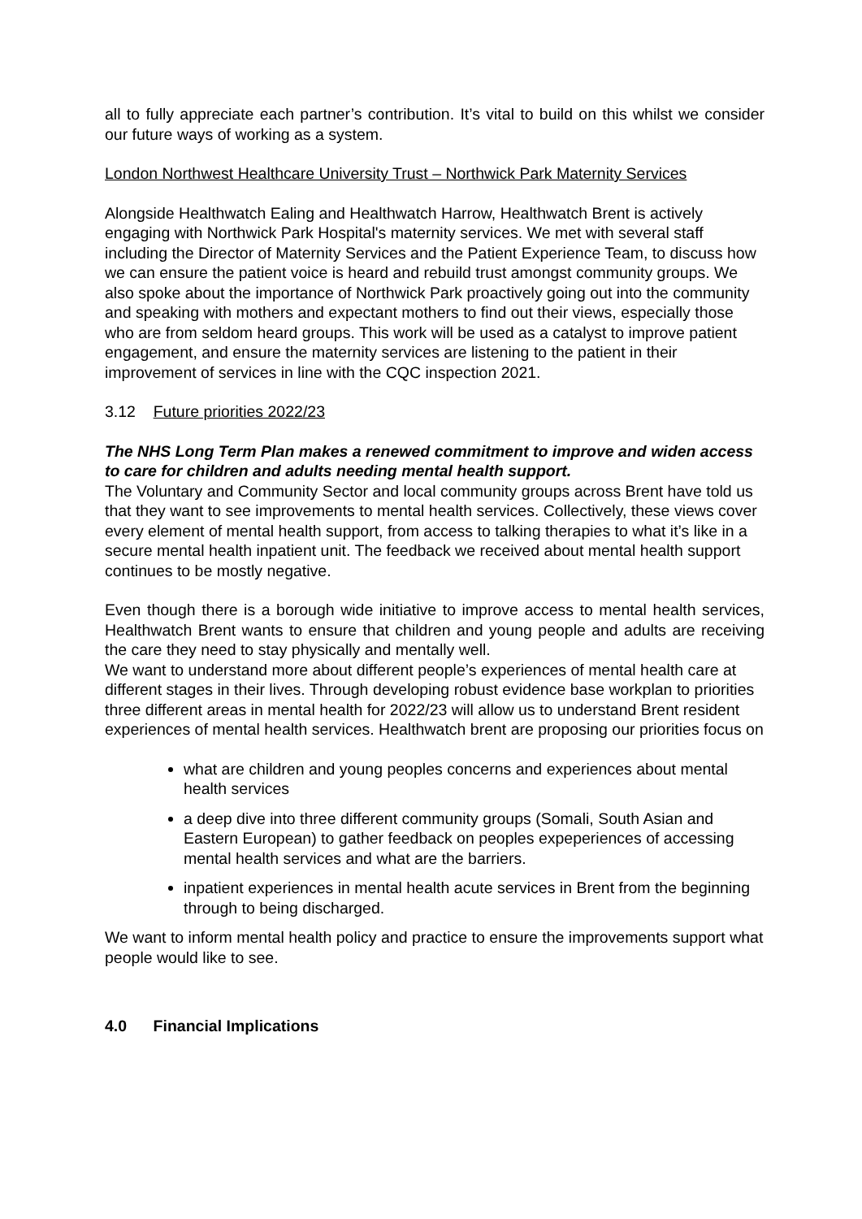all to fully appreciate each partner’s contribution. It’s vital to build on this whilst we consider our future ways of working as a system.
London Northwest Healthcare University Trust – Northwick Park Maternity Services
Alongside Healthwatch Ealing and Healthwatch Harrow, Healthwatch Brent is actively engaging with Northwick Park Hospital's maternity services. We met with several staff including the Director of Maternity Services and the Patient Experience Team, to discuss how we can ensure the patient voice is heard and rebuild trust amongst community groups. We also spoke about the importance of Northwick Park proactively going out into the community and speaking with mothers and expectant mothers to find out their views, especially those who are from seldom heard groups. This work will be used as a catalyst to improve patient engagement, and ensure the maternity services are listening to the patient in their improvement of services in line with the CQC inspection 2021.
3.12 Future priorities 2022/23
The NHS Long Term Plan makes a renewed commitment to improve and widen access to care for children and adults needing mental health support.
The Voluntary and Community Sector and local community groups across Brent have told us that they want to see improvements to mental health services. Collectively, these views cover every element of mental health support, from access to talking therapies to what it’s like in a secure mental health inpatient unit. The feedback we received about mental health support continues to be mostly negative.
Even though there is a borough wide initiative to improve access to mental health services, Healthwatch Brent wants to ensure that children and young people and adults are receiving the care they need to stay physically and mentally well.
We want to understand more about different people’s experiences of mental health care at different stages in their lives. Through developing robust evidence base workplan to priorities three different areas in mental health for 2022/23 will allow us to understand Brent resident experiences of mental health services. Healthwatch brent are proposing our priorities focus on
what are children and young peoples concerns and experiences about mental health services
a deep dive into three different community groups (Somali, South Asian and Eastern European) to gather feedback on peoples expeperiences of accessing mental health services and what are the barriers.
inpatient experiences in mental health acute services in Brent from the beginning through to being discharged.
We want to inform mental health policy and practice to ensure the improvements support what people would like to see.
4.0 Financial Implications